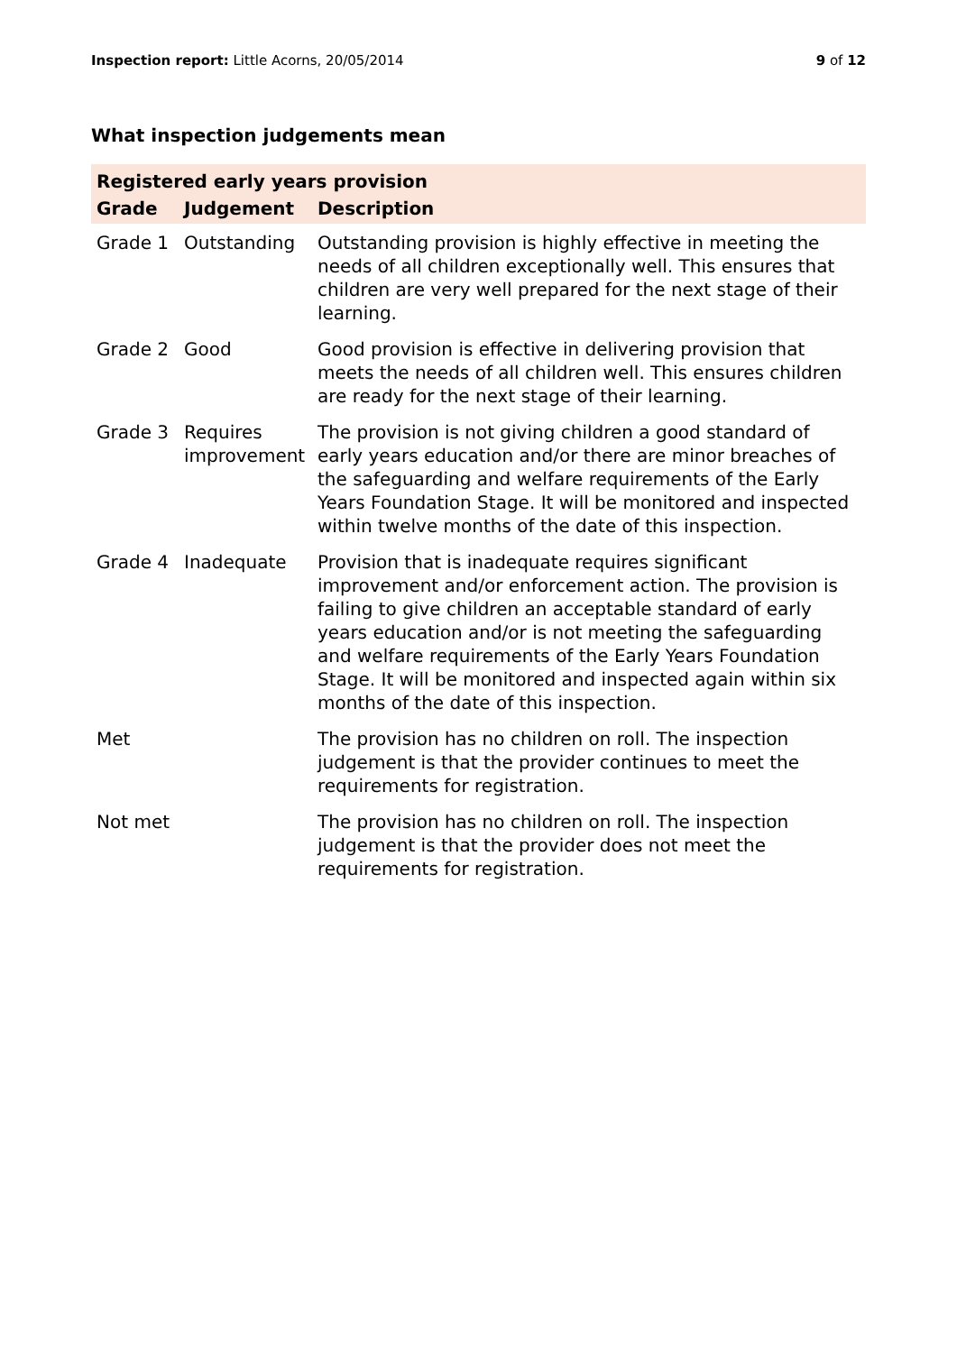Inspection report: Little Acorns, 20/05/2014
9 of 12
What inspection judgements mean
| Registered early years provision | | |
| --- | --- | --- |
| Grade | Judgement | Description |
| Grade 1 | Outstanding | Outstanding provision is highly effective in meeting the needs of all children exceptionally well. This ensures that children are very well prepared for the next stage of their learning. |
| Grade 2 | Good | Good provision is effective in delivering provision that meets the needs of all children well. This ensures children are ready for the next stage of their learning. |
| Grade 3 | Requires improvement | The provision is not giving children a good standard of early years education and/or there are minor breaches of the safeguarding and welfare requirements of the Early Years Foundation Stage. It will be monitored and inspected within twelve months of the date of this inspection. |
| Grade 4 | Inadequate | Provision that is inadequate requires significant improvement and/or enforcement action. The provision is failing to give children an acceptable standard of early years education and/or is not meeting the safeguarding and welfare requirements of the Early Years Foundation Stage. It will be monitored and inspected again within six months of the date of this inspection. |
| Met | | The provision has no children on roll. The inspection judgement is that the provider continues to meet the requirements for registration. |
| Not met | | The provision has no children on roll. The inspection judgement is that the provider does not meet the requirements for registration. |